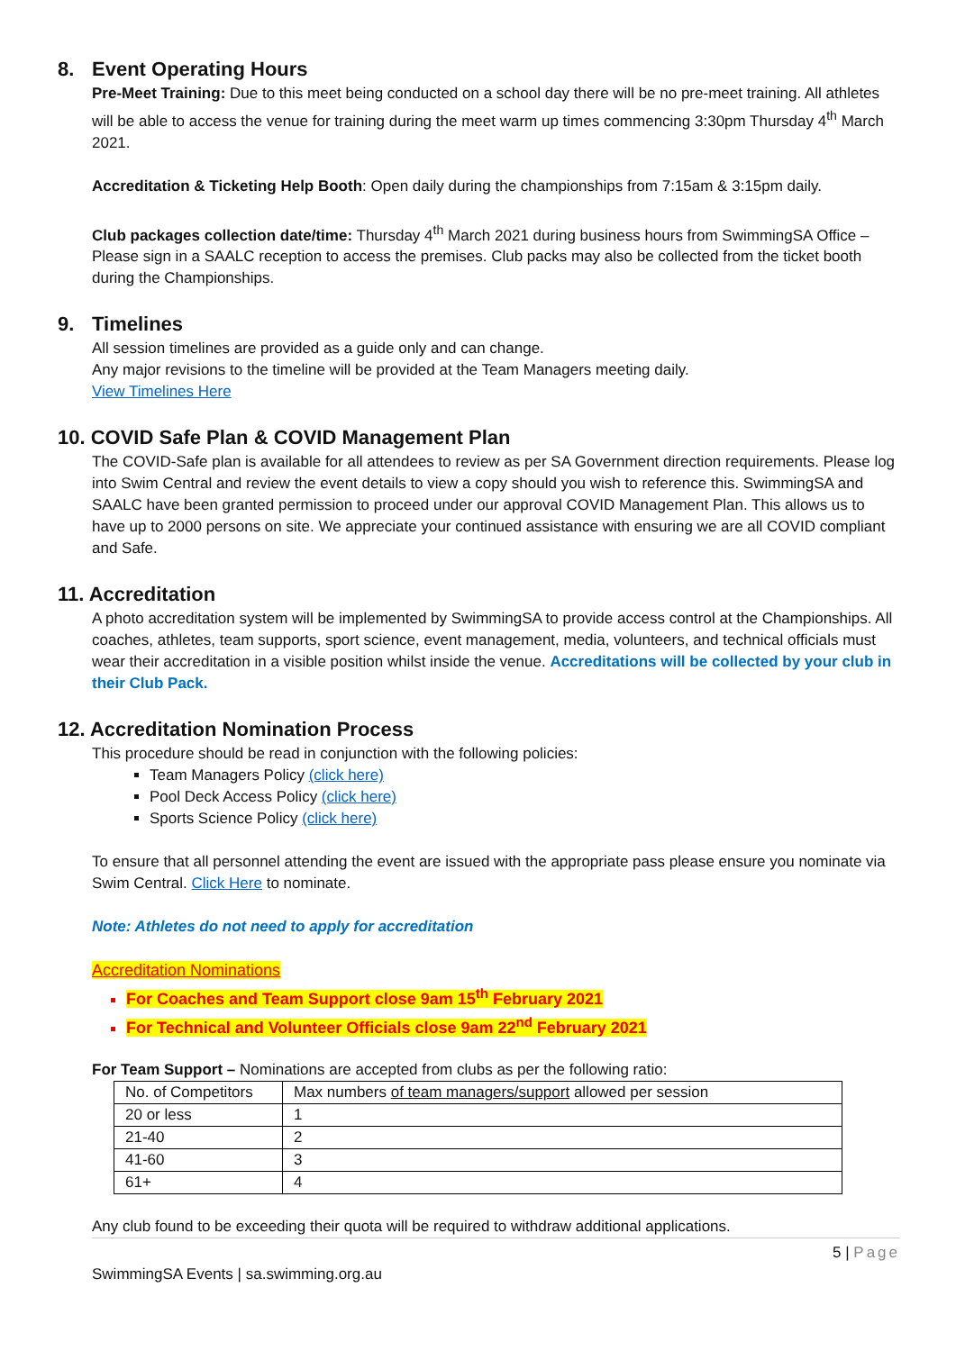8. Event Operating Hours
Pre-Meet Training: Due to this meet being conducted on a school day there will be no pre-meet training. All athletes will be able to access the venue for training during the meet warm up times commencing 3:30pm Thursday 4<sup>th</sup> March 2021.
Accreditation & Ticketing Help Booth: Open daily during the championships from 7:15am & 3:15pm daily.
Club packages collection date/time: Thursday 4<sup>th</sup> March 2021 during business hours from SwimmingSA Office – Please sign in a SAALC reception to access the premises. Club packs may also be collected from the ticket booth during the Championships.
9. Timelines
All session timelines are provided as a guide only and can change.
Any major revisions to the timeline will be provided at the Team Managers meeting daily.
View Timelines Here
10. COVID Safe Plan & COVID Management Plan
The COVID-Safe plan is available for all attendees to review as per SA Government direction requirements. Please log into Swim Central and review the event details to view a copy should you wish to reference this. SwimmingSA and SAALC have been granted permission to proceed under our approval COVID Management Plan. This allows us to have up to 2000 persons on site. We appreciate your continued assistance with ensuring we are all COVID compliant and Safe.
11. Accreditation
A photo accreditation system will be implemented by SwimmingSA to provide access control at the Championships. All coaches, athletes, team supports, sport science, event management, media, volunteers, and technical officials must wear their accreditation in a visible position whilst inside the venue. Accreditations will be collected by your club in their Club Pack.
12. Accreditation Nomination Process
This procedure should be read in conjunction with the following policies:
Team Managers Policy (click here)
Pool Deck Access Policy (click here)
Sports Science Policy (click here)
To ensure that all personnel attending the event are issued with the appropriate pass please ensure you nominate via Swim Central. Click Here to nominate.
Note: Athletes do not need to apply for accreditation
Accreditation Nominations
For Coaches and Team Support close 9am 15<sup>th</sup> February 2021
For Technical and Volunteer Officials close 9am 22<sup>nd</sup> February 2021
For Team Support – Nominations are accepted from clubs as per the following ratio:
| No. of Competitors | Max numbers of team managers/support allowed per session |
| 20 or less | 1 |
| 21-40 | 2 |
| 41-60 | 3 |
| 61+ | 4 |
Any club found to be exceeding their quota will be required to withdraw additional applications.
5 | Page
SwimmingSA Events | sa.swimming.org.au